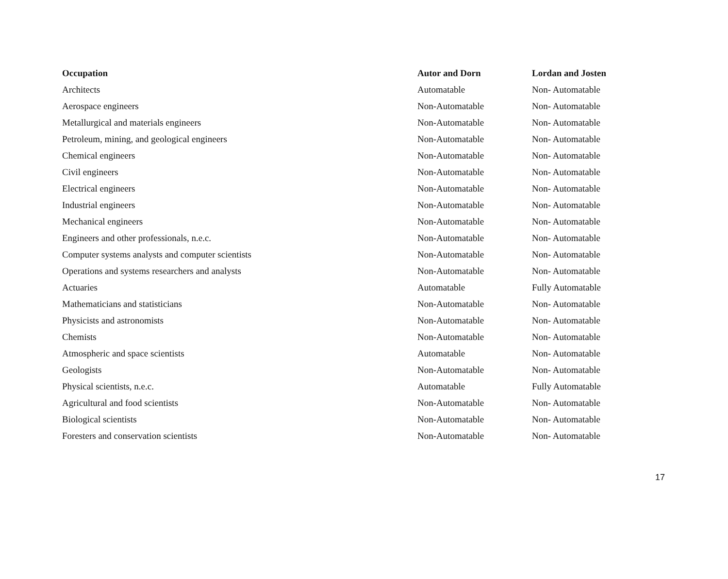| Occupation | Autor and Dorn | Lordan and Josten |
| --- | --- | --- |
| Architects | Automatable | Non- Automatable |
| Aerospace engineers | Non-Automatable | Non- Automatable |
| Metallurgical and materials engineers | Non-Automatable | Non- Automatable |
| Petroleum, mining, and geological engineers | Non-Automatable | Non- Automatable |
| Chemical engineers | Non-Automatable | Non- Automatable |
| Civil engineers | Non-Automatable | Non- Automatable |
| Electrical engineers | Non-Automatable | Non- Automatable |
| Industrial engineers | Non-Automatable | Non- Automatable |
| Mechanical engineers | Non-Automatable | Non- Automatable |
| Engineers and other professionals, n.e.c. | Non-Automatable | Non- Automatable |
| Computer systems analysts and computer scientists | Non-Automatable | Non- Automatable |
| Operations and systems researchers and analysts | Non-Automatable | Non- Automatable |
| Actuaries | Automatable | Fully Automatable |
| Mathematicians and statisticians | Non-Automatable | Non- Automatable |
| Physicists and astronomists | Non-Automatable | Non- Automatable |
| Chemists | Non-Automatable | Non- Automatable |
| Atmospheric and space scientists | Automatable | Non- Automatable |
| Geologists | Non-Automatable | Non- Automatable |
| Physical scientists, n.e.c. | Automatable | Fully Automatable |
| Agricultural and food scientists | Non-Automatable | Non- Automatable |
| Biological scientists | Non-Automatable | Non- Automatable |
| Foresters and conservation scientists | Non-Automatable | Non- Automatable |
17